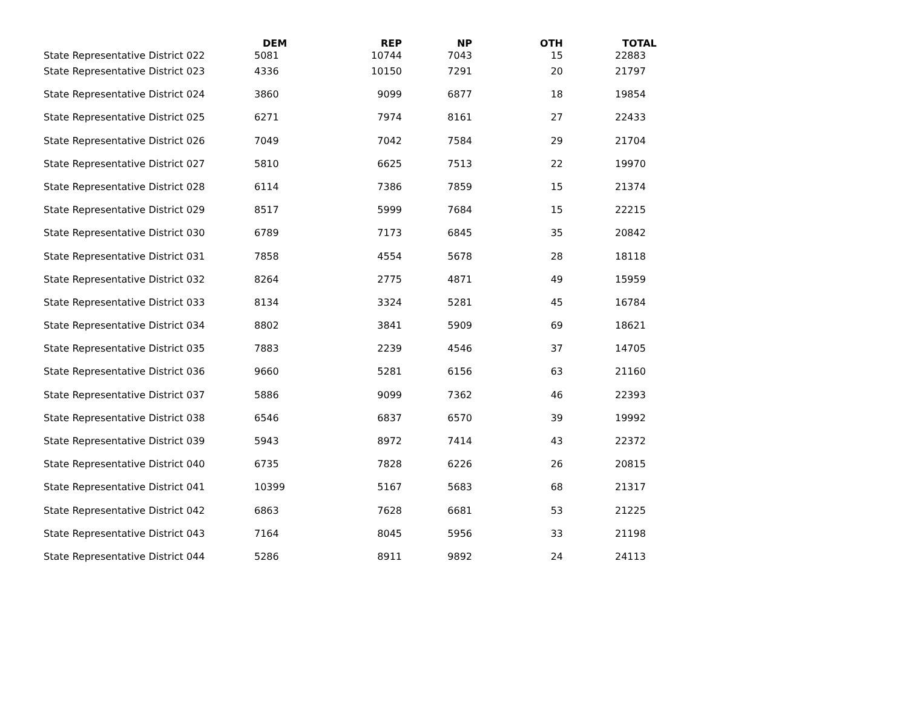| | DEM | REP | NP | OTH | TOTAL |
| --- | --- | --- | --- | --- | --- |
| State Representative District 022 | 5081 | 10744 | 7043 | 15 | 22883 |
| State Representative District 023 | 4336 | 10150 | 7291 | 20 | 21797 |
| State Representative District 024 | 3860 | 9099 | 6877 | 18 | 19854 |
| State Representative District 025 | 6271 | 7974 | 8161 | 27 | 22433 |
| State Representative District 026 | 7049 | 7042 | 7584 | 29 | 21704 |
| State Representative District 027 | 5810 | 6625 | 7513 | 22 | 19970 |
| State Representative District 028 | 6114 | 7386 | 7859 | 15 | 21374 |
| State Representative District 029 | 8517 | 5999 | 7684 | 15 | 22215 |
| State Representative District 030 | 6789 | 7173 | 6845 | 35 | 20842 |
| State Representative District 031 | 7858 | 4554 | 5678 | 28 | 18118 |
| State Representative District 032 | 8264 | 2775 | 4871 | 49 | 15959 |
| State Representative District 033 | 8134 | 3324 | 5281 | 45 | 16784 |
| State Representative District 034 | 8802 | 3841 | 5909 | 69 | 18621 |
| State Representative District 035 | 7883 | 2239 | 4546 | 37 | 14705 |
| State Representative District 036 | 9660 | 5281 | 6156 | 63 | 21160 |
| State Representative District 037 | 5886 | 9099 | 7362 | 46 | 22393 |
| State Representative District 038 | 6546 | 6837 | 6570 | 39 | 19992 |
| State Representative District 039 | 5943 | 8972 | 7414 | 43 | 22372 |
| State Representative District 040 | 6735 | 7828 | 6226 | 26 | 20815 |
| State Representative District 041 | 10399 | 5167 | 5683 | 68 | 21317 |
| State Representative District 042 | 6863 | 7628 | 6681 | 53 | 21225 |
| State Representative District 043 | 7164 | 8045 | 5956 | 33 | 21198 |
| State Representative District 044 | 5286 | 8911 | 9892 | 24 | 24113 |